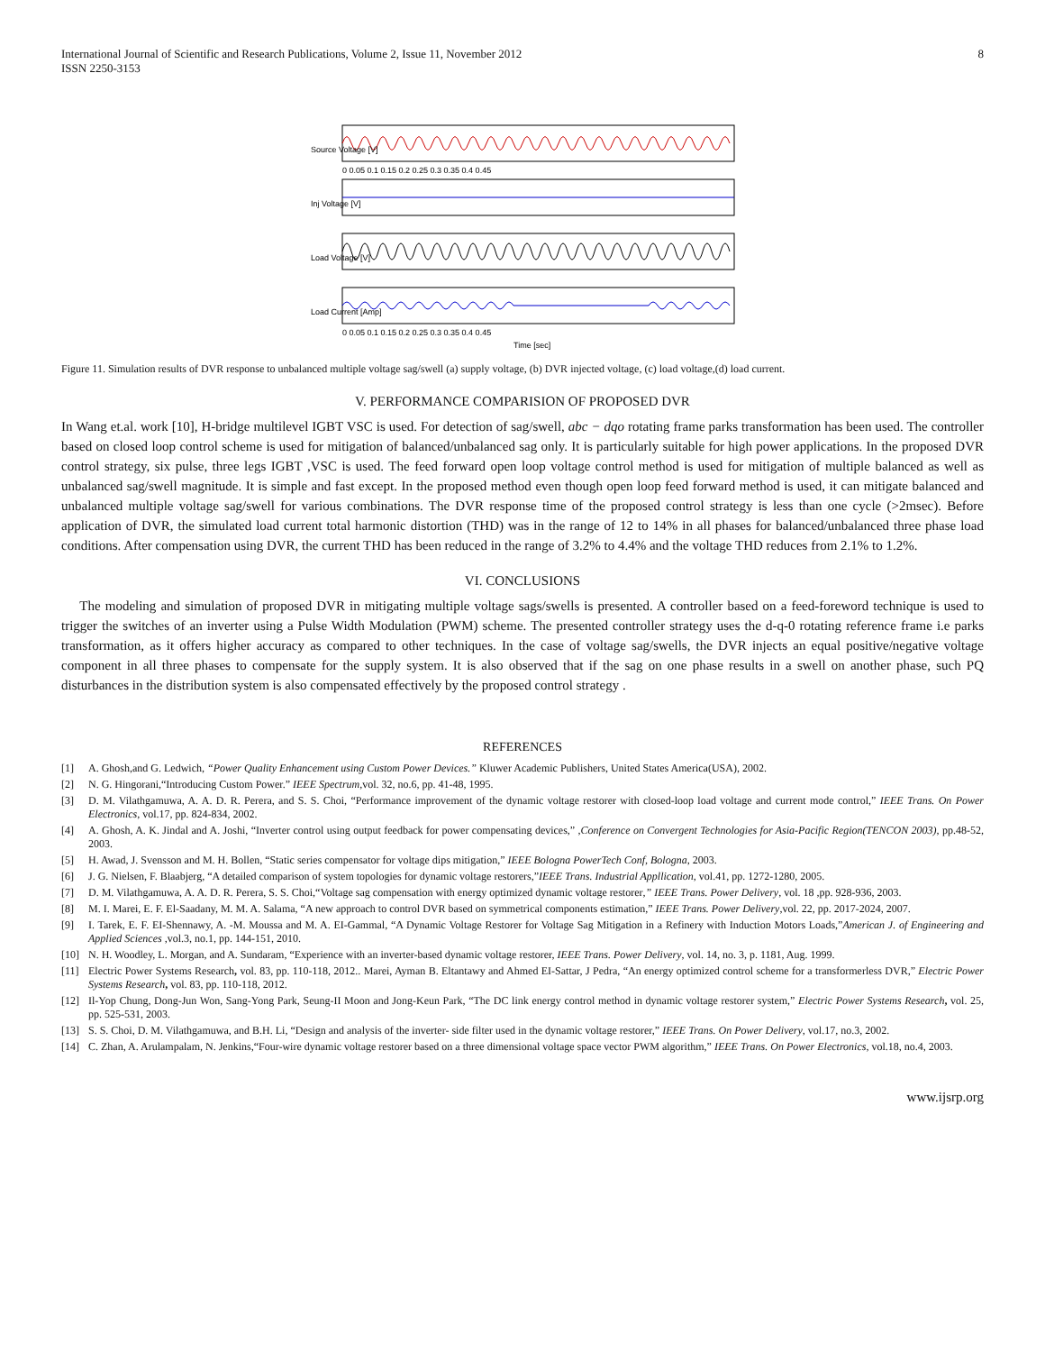International Journal of Scientific and Research Publications, Volume 2, Issue 11, November 2012
ISSN 2250-3153
8
Source Voltage [V]
Inj Voltage [V]
Load Voltage [V]
Load Current [Amp]
0 0.05 0.1 0.15 0.2 0.25 0.3 0.35 0.4 0.45
0 0.05 0.1 0.15 0.2 0.25 0.3 0.35 0.4 0.45
Time [sec]
Figure 11. Simulation results of DVR response to unbalanced multiple voltage sag/swell (a) supply voltage, (b) DVR injected voltage, (c) load voltage,(d) load current.
V. PERFORMANCE COMPARISION OF PROPOSED DVR
In Wang et.al. work [10], H-bridge multilevel IGBT VSC is used. For detection of sag/swell, abc − dqo rotating frame parks transformation has been used. The controller based on closed loop control scheme is used for mitigation of balanced/unbalanced sag only. It is particularly suitable for high power applications. In the proposed DVR control strategy, six pulse, three legs IGBT ,VSC is used. The feed forward open loop voltage control method is used for mitigation of multiple balanced as well as unbalanced sag/swell magnitude. It is simple and fast except. In the proposed method even though open loop feed forward method is used, it can mitigate balanced and unbalanced multiple voltage sag/swell for various combinations. The DVR response time of the proposed control strategy is less than one cycle (>2msec). Before application of DVR, the simulated load current total harmonic distortion (THD) was in the range of 12 to 14% in all phases for balanced/unbalanced three phase load conditions. After compensation using DVR, the current THD has been reduced in the range of 3.2% to 4.4% and the voltage THD reduces from 2.1% to 1.2%.
VI. CONCLUSIONS
The modeling and simulation of proposed DVR in mitigating multiple voltage sags/swells is presented. A controller based on a feed-foreword technique is used to trigger the switches of an inverter using a Pulse Width Modulation (PWM) scheme. The presented controller strategy uses the d-q-0 rotating reference frame i.e parks transformation, as it offers higher accuracy as compared to other techniques. In the case of voltage sag/swells, the DVR injects an equal positive/negative voltage component in all three phases to compensate for the supply system. It is also observed that if the sag on one phase results in a swell on another phase, such PQ disturbances in the distribution system is also compensated effectively by the proposed control strategy .
REFERENCES
[1] A. Ghosh,and G. Ledwich, “Power Quality Enhancement using Custom Power Devices.” Kluwer Academic Publishers, United States America(USA), 2002.
[2] N. G. Hingorani,“Introducing Custom Power.” IEEE Spectrum,vol. 32, no.6, pp. 41-48, 1995.
[3] D. M. Vilathgamuwa, A. A. D. R. Perera, and S. S. Choi, “Performance improvement of the dynamic voltage restorer with closed-loop load voltage and current mode control,” IEEE Trans. On Power Electronics, vol.17, pp. 824-834, 2002.
[4] A. Ghosh, A. K. Jindal and A. Joshi, “Inverter control using output feedback for power compensating devices,” ,Conference on Convergent Technologies for Asia-Pacific Region(TENCON 2003), pp.48-52, 2003.
[5] H. Awad, J. Svensson and M. H. Bollen, “Static series compensator for voltage dips mitigation,” IEEE Bologna PowerTech Conf, Bologna, 2003.
[6] J. G. Nielsen, F. Blaabjerg, “A detailed comparison of system topologies for dynamic voltage restorers,”IEEE Trans. Industrial Appllication, vol.41, pp. 1272-1280, 2005.
[7] D. M. Vilathgamuwa, A. A. D. R. Perera, S. S. Choi,“Voltage sag compensation with energy optimized dynamic voltage restorer,” IEEE Trans. Power Delivery, vol. 18 ,pp. 928-936, 2003.
[8] M. I. Marei, E. F. El-Saadany, M. M. A. Salama, “A new approach to control DVR based on symmetrical components estimation,” IEEE Trans. Power Delivery,vol. 22, pp. 2017-2024, 2007.
[9] I. Tarek, E. F. EI-Shennawy, A. -M. Moussa and M. A. EI-Gammal, “A Dynamic Voltage Restorer for Voltage Sag Mitigation in a Refinery with Induction Motors Loads,”American J. of Engineering and Applied Sciences ,vol.3, no.1, pp. 144-151, 2010.
[10] N. H. Woodley, L. Morgan, and A. Sundaram, “Experience with an inverter-based dynamic voltage restorer, IEEE Trans. Power Delivery, vol. 14, no. 3, p. 1181, Aug. 1999.
[11] Electric Power Systems Research, vol. 83, pp. 110-118, 2012.. Marei, Ayman B. Eltantawy and Ahmed EI-Sattar, J Pedra, “An energy optimized control scheme for a transformerless DVR,” Electric Power Systems Research, vol. 83, pp. 110-118, 2012.
[12] Il-Yop Chung, Dong-Jun Won, Sang-Yong Park, Seung-II Moon and Jong-Keun Park, “The DC link energy control method in dynamic voltage restorer system,” Electric Power Systems Research, vol. 25, pp. 525-531, 2003.
[13] S. S. Choi, D. M. Vilathgamuwa, and B.H. Li, “Design and analysis of the inverter- side filter used in the dynamic voltage restorer,” IEEE Trans. On Power Delivery, vol.17, no.3, 2002.
[14] C. Zhan, A. Arulampalam, N. Jenkins,“Four-wire dynamic voltage restorer based on a three dimensional voltage space vector PWM algorithm,” IEEE Trans. On Power Electronics, vol.18, no.4, 2003.
www.ijsrp.org